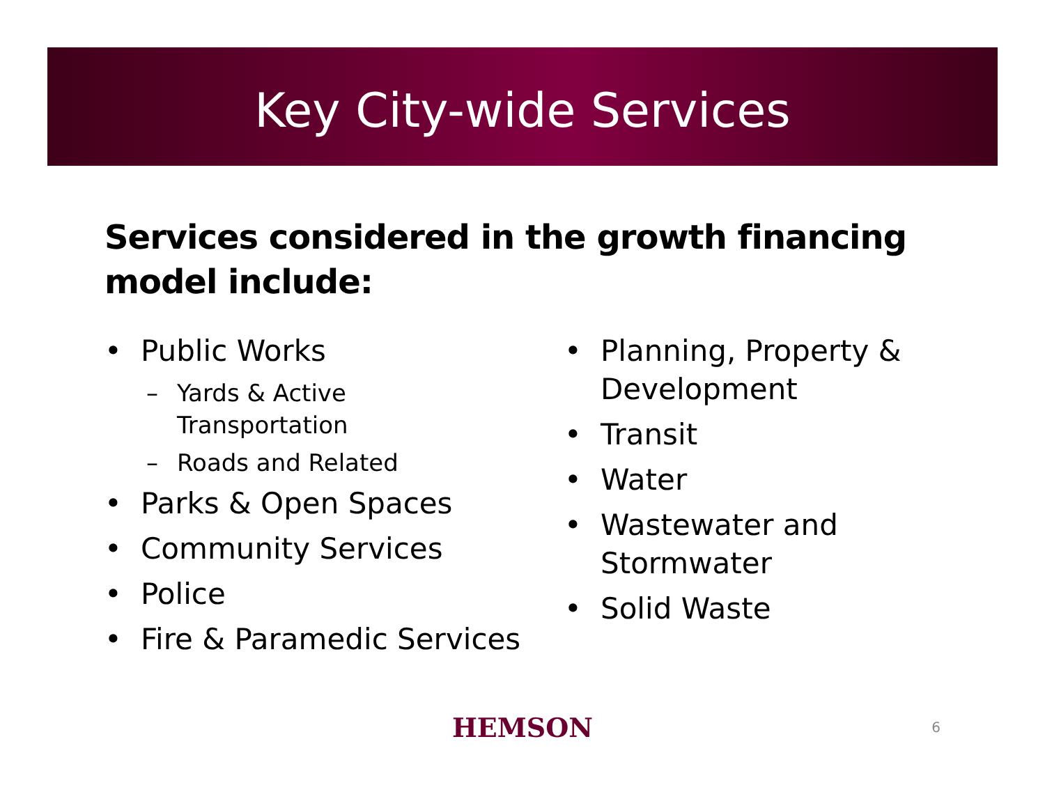Key City-wide Services
Services considered in the growth financing model include:
• Public Works
– Yards & Active Transportation
– Roads and Related
• Parks & Open Spaces
• Community Services
• Police
• Fire & Paramedic Services
• Planning, Property & Development
• Transit
• Water
• Wastewater and Stormwater
• Solid Waste
HEMSON
6